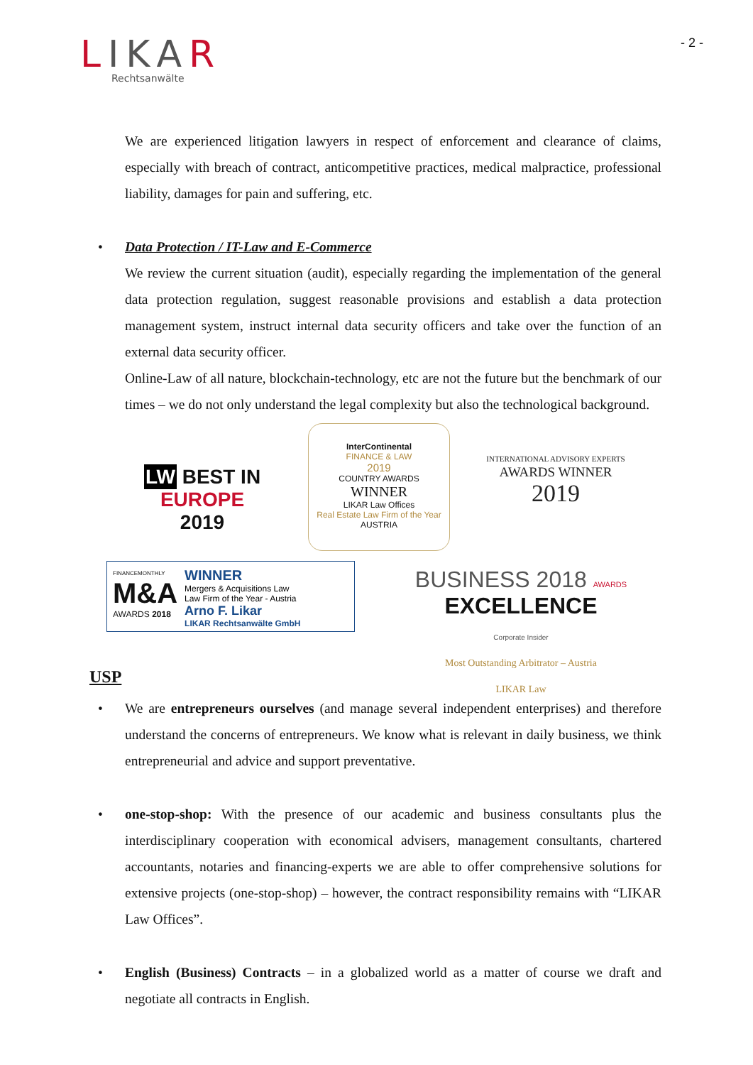LIKAR
Rechtsanwälte
- 2 -
We are experienced litigation lawyers in respect of enforcement and clearance of claims, especially with breach of contract, anticompetitive practices, medical malpractice, professional liability, damages for pain and suffering, etc.
• Data Protection / IT-Law and E-Commerce
We review the current situation (audit), especially regarding the implementation of the general data protection regulation, suggest reasonable provisions and establish a data protection management system, instruct internal data security officers and take over the function of an external data security officer.
Online-Law of all nature, blockchain-technology, etc are not the future but the benchmark of our times – we do not only understand the legal complexity but also the technological background.
LW BEST IN
EUROPE
2019
InterContinental
FINANCE & LAW
2019
COUNTRY AWARDS
WINNER
LIKAR Law Offices
Real Estate Law Firm of the Year
AUSTRIA
INTERNATIONAL ADVISORY EXPERTS
AWARDS WINNER
2019
FINANCEMONTHLY
M&A
AWARDS 2018
WINNER
Mergers & Acquisitions Law
Law Firm of the Year - Austria
Arno F. Likar
LIKAR Rechtsanwälte GmbH
BUSINESS 2018 AWARDS
EXCELLENCE
Corporate Insider
Most Outstanding Arbitrator – Austria
LIKAR Law
USP
• We are entrepreneurs ourselves (and manage several independent enterprises) and therefore understand the concerns of entrepreneurs. We know what is relevant in daily business, we think entrepreneurial and advice and support preventative.
• one-stop-shop: With the presence of our academic and business consultants plus the interdisciplinary cooperation with economical advisers, management consultants, chartered accountants, notaries and financing-experts we are able to offer comprehensive solutions for extensive projects (one-stop-shop) – however, the contract responsibility remains with “LIKAR Law Offices”.
• English (Business) Contracts – in a globalized world as a matter of course we draft and negotiate all contracts in English.